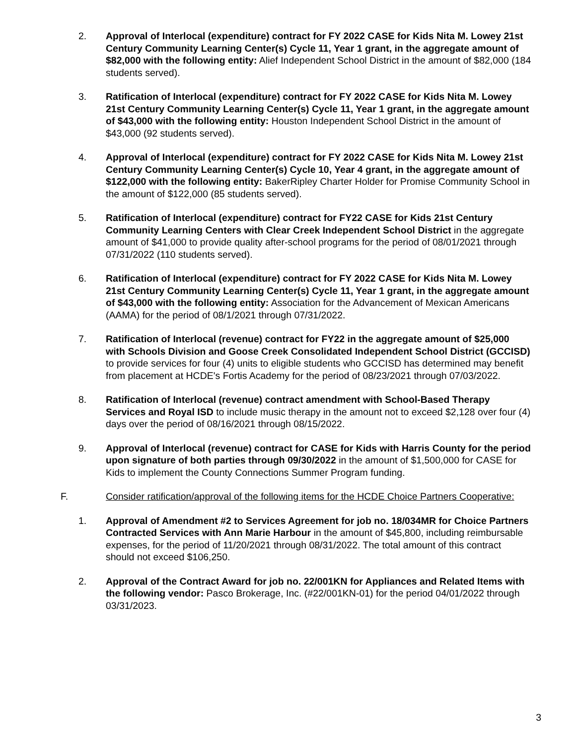2. Approval of Interlocal (expenditure) contract for FY 2022 CASE for Kids Nita M. Lowey 21st Century Community Learning Center(s) Cycle 11, Year 1 grant, in the aggregate amount of $82,000 with the following entity: Alief Independent School District in the amount of $82,000 (184 students served).
3. Ratification of Interlocal (expenditure) contract for FY 2022 CASE for Kids Nita M. Lowey 21st Century Community Learning Center(s) Cycle 11, Year 1 grant, in the aggregate amount of $43,000 with the following entity: Houston Independent School District in the amount of $43,000 (92 students served).
4. Approval of Interlocal (expenditure) contract for FY 2022 CASE for Kids Nita M. Lowey 21st Century Community Learning Center(s) Cycle 10, Year 4 grant, in the aggregate amount of $122,000 with the following entity: BakerRipley Charter Holder for Promise Community School in the amount of $122,000 (85 students served).
5. Ratification of Interlocal (expenditure) contract for FY22 CASE for Kids 21st Century Community Learning Centers with Clear Creek Independent School District in the aggregate amount of $41,000 to provide quality after-school programs for the period of 08/01/2021 through 07/31/2022 (110 students served).
6. Ratification of Interlocal (expenditure) contract for FY 2022 CASE for Kids Nita M. Lowey 21st Century Community Learning Center(s) Cycle 11, Year 1 grant, in the aggregate amount of $43,000 with the following entity: Association for the Advancement of Mexican Americans (AAMA) for the period of 08/1/2021 through 07/31/2022.
7. Ratification of Interlocal (revenue) contract for FY22 in the aggregate amount of $25,000 with Schools Division and Goose Creek Consolidated Independent School District (GCCISD) to provide services for four (4) units to eligible students who GCCISD has determined may benefit from placement at HCDE's Fortis Academy for the period of 08/23/2021 through 07/03/2022.
8. Ratification of Interlocal (revenue) contract amendment with School-Based Therapy Services and Royal ISD to include music therapy in the amount not to exceed $2,128 over four (4) days over the period of 08/16/2021 through 08/15/2022.
9. Approval of Interlocal (revenue) contract for CASE for Kids with Harris County for the period upon signature of both parties through 09/30/2022 in the amount of $1,500,000 for CASE for Kids to implement the County Connections Summer Program funding.
F. Consider ratification/approval of the following items for the HCDE Choice Partners Cooperative:
1. Approval of Amendment #2 to Services Agreement for job no. 18/034MR for Choice Partners Contracted Services with Ann Marie Harbour in the amount of $45,800, including reimbursable expenses, for the period of 11/20/2021 through 08/31/2022. The total amount of this contract should not exceed $106,250.
2. Approval of the Contract Award for job no. 22/001KN for Appliances and Related Items with the following vendor: Pasco Brokerage, Inc. (#22/001KN-01) for the period 04/01/2022 through 03/31/2023.
3